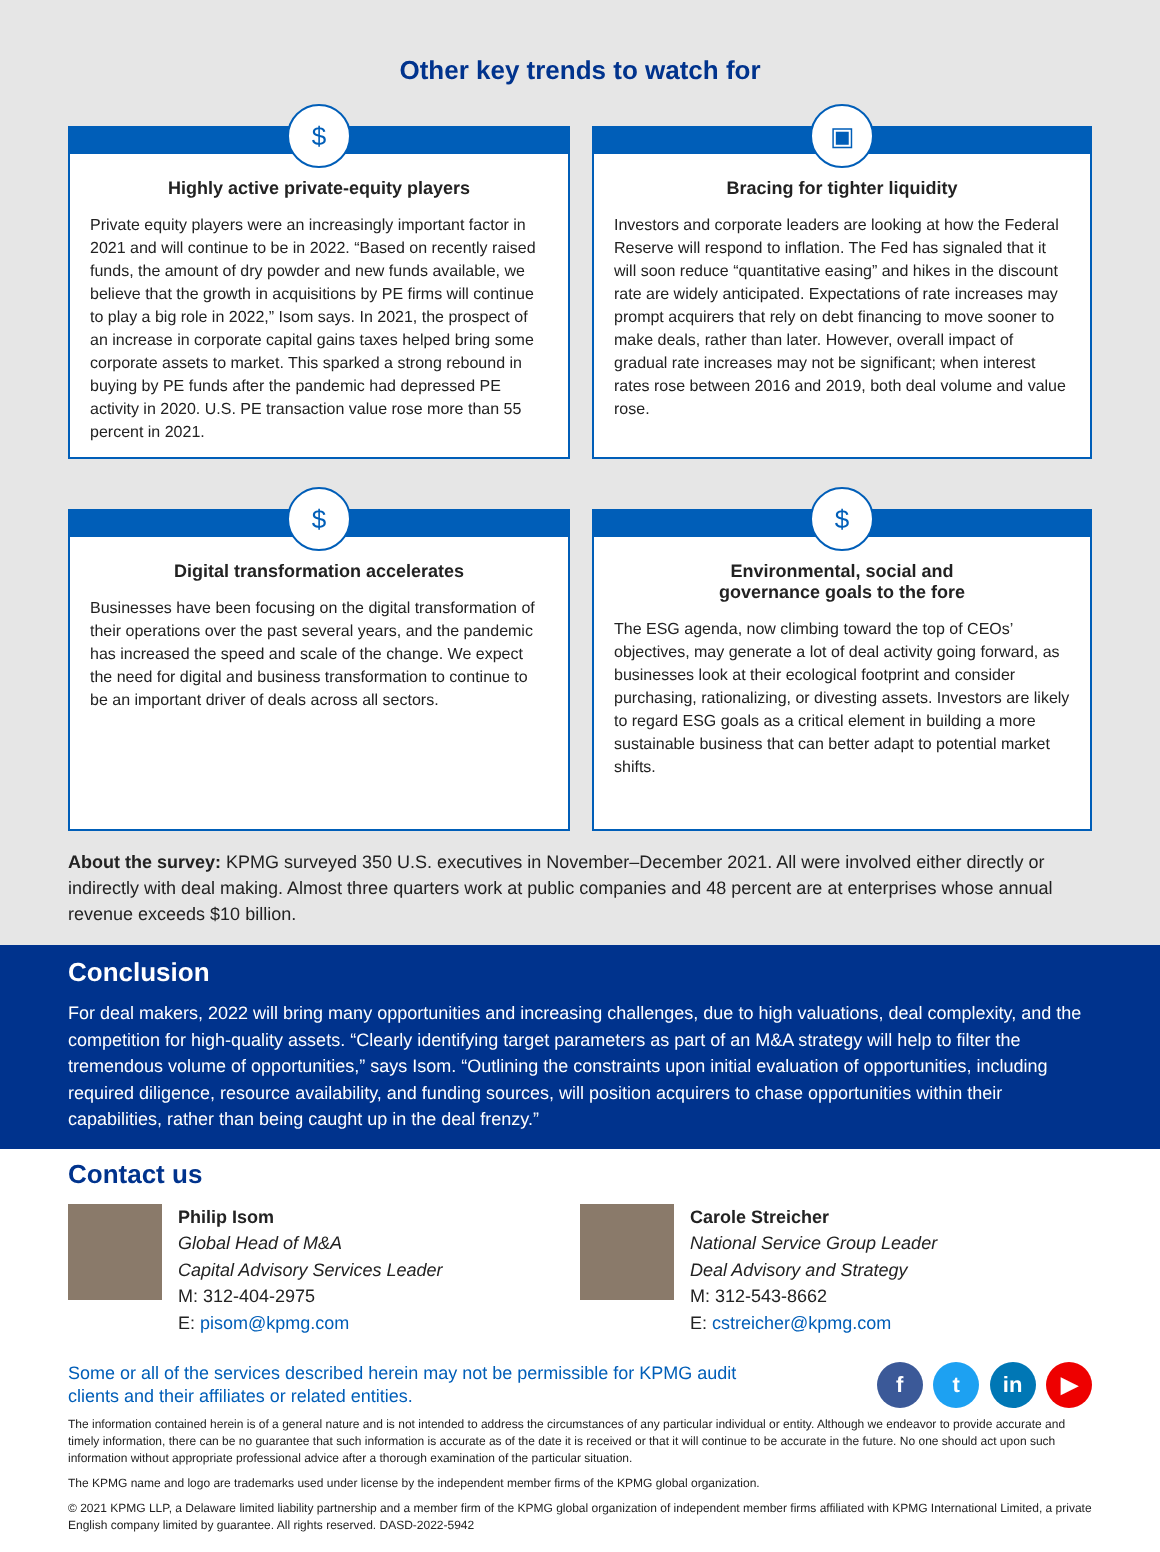Other key trends to watch for
$
Highly active private-equity players
Private equity players were an increasingly important factor in 2021 and will continue to be in 2022. “Based on recently raised funds, the amount of dry powder and new funds available, we believe that the growth in acquisitions by PE firms will continue to play a big role in 2022,” Isom says. In 2021, the prospect of an increase in corporate capital gains taxes helped bring some corporate assets to market. This sparked a strong rebound in buying by PE funds after the pandemic had depressed PE activity in 2020. U.S. PE transaction value rose more than 55 percent in 2021.
▣
Bracing for tighter liquidity
Investors and corporate leaders are looking at how the Federal Reserve will respond to inflation. The Fed has signaled that it will soon reduce “quantitative easing” and hikes in the discount rate are widely anticipated. Expectations of rate increases may prompt acquirers that rely on debt financing to move sooner to make deals, rather than later. However, overall impact of gradual rate increases may not be significant; when interest rates rose between 2016 and 2019, both deal volume and value rose.
$
Digital transformation accelerates
Businesses have been focusing on the digital transformation of their operations over the past several years, and the pandemic has increased the speed and scale of the change. We expect the need for digital and business transformation to continue to be an important driver of deals across all sectors.
$
Environmental, social and
governance goals to the fore
The ESG agenda, now climbing toward the top of CEOs’ objectives, may generate a lot of deal activity going forward, as businesses look at their ecological footprint and consider purchasing, rationalizing, or divesting assets. Investors are likely to regard ESG goals as a critical element in building a more sustainable business that can better adapt to potential market shifts.
About the survey: KPMG surveyed 350 U.S. executives in November–December 2021. All were involved either directly or indirectly with deal making. Almost three quarters work at public companies and 48 percent are at enterprises whose annual revenue exceeds $10 billion.
Conclusion
For deal makers, 2022 will bring many opportunities and increasing challenges, due to high valuations, deal complexity, and the competition for high-quality assets. “Clearly identifying target parameters as part of an M&A strategy will help to filter the tremendous volume of opportunities,” says Isom. “Outlining the constraints upon initial evaluation of opportunities, including required diligence, resource availability, and funding sources, will position acquirers to chase opportunities within their capabilities, rather than being caught up in the deal frenzy.”
Contact us
Philip Isom
Global Head of M&A
Capital Advisory Services Leader
M: 312-404-2975
E: pisom@kpmg.com
Carole Streicher
National Service Group Leader
Deal Advisory and Strategy
M: 312-543-8662
E: cstreicher@kpmg.com
Some or all of the services described herein may not be permissible for KPMG audit
clients and their affiliates or related entities.
f t in ▶
The information contained herein is of a general nature and is not intended to address the circumstances of any particular individual or entity. Although we endeavor to provide accurate and timely information, there can be no guarantee that such information is accurate as of the date it is received or that it will continue to be accurate in the future. No one should act upon such information without appropriate professional advice after a thorough examination of the particular situation.
The KPMG name and logo are trademarks used under license by the independent member firms of the KPMG global organization.
© 2021 KPMG LLP, a Delaware limited liability partnership and a member firm of the KPMG global organization of independent member firms affiliated with KPMG International Limited, a private English company limited by guarantee. All rights reserved. DASD-2022-5942